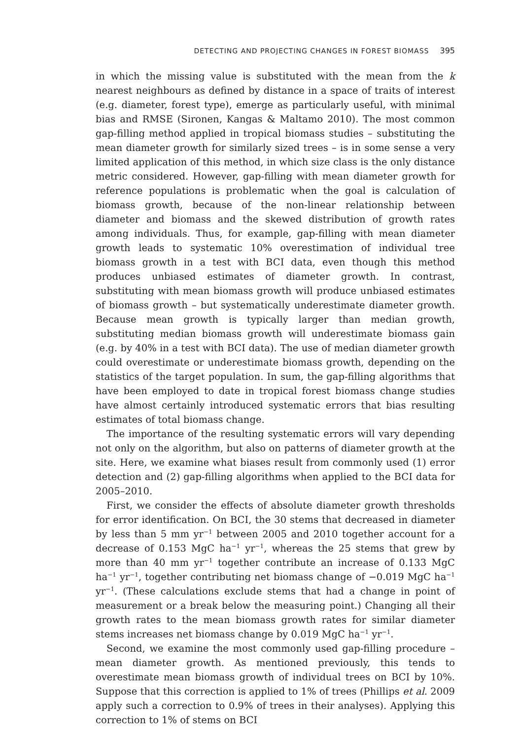DETECTING AND PROJECTING CHANGES IN FOREST BIOMASS 395
in which the missing value is substituted with the mean from the k nearest neighbours as defined by distance in a space of traits of interest (e.g. diameter, forest type), emerge as particularly useful, with minimal bias and RMSE (Sironen, Kangas & Maltamo 2010). The most common gap-filling method applied in tropical biomass studies – substituting the mean diameter growth for similarly sized trees – is in some sense a very limited application of this method, in which size class is the only distance metric considered. However, gap-filling with mean diameter growth for reference populations is problematic when the goal is calculation of biomass growth, because of the non-linear relationship between diameter and biomass and the skewed distribution of growth rates among individuals. Thus, for example, gap-filling with mean diameter growth leads to systematic 10% overestimation of individual tree biomass growth in a test with BCI data, even though this method produces unbiased estimates of diameter growth. In contrast, substituting with mean biomass growth will produce unbiased estimates of biomass growth – but systematically underestimate diameter growth. Because mean growth is typically larger than median growth, substituting median biomass growth will underestimate biomass gain (e.g. by 40% in a test with BCI data). The use of median diameter growth could overestimate or underestimate biomass growth, depending on the statistics of the target population. In sum, the gap-filling algorithms that have been employed to date in tropical forest biomass change studies have almost certainly introduced systematic errors that bias resulting estimates of total biomass change.
The importance of the resulting systematic errors will vary depending not only on the algorithm, but also on patterns of diameter growth at the site. Here, we examine what biases result from commonly used (1) error detection and (2) gap-filling algorithms when applied to the BCI data for 2005–2010.
First, we consider the effects of absolute diameter growth thresholds for error identification. On BCI, the 30 stems that decreased in diameter by less than 5 mm yr<sup>−1</sup> between 2005 and 2010 together account for a decrease of 0.153 MgC ha<sup>−1</sup> yr<sup>−1</sup>, whereas the 25 stems that grew by more than 40 mm yr<sup>−1</sup> together contribute an increase of 0.133 MgC ha<sup>−1</sup> yr<sup>−1</sup>, together contributing net biomass change of −0.019 MgC ha<sup>−1</sup> yr<sup>−1</sup>. (These calculations exclude stems that had a change in point of measurement or a break below the measuring point.) Changing all their growth rates to the mean biomass growth rates for similar diameter stems increases net biomass change by 0.019 MgC ha<sup>−1</sup> yr<sup>−1</sup>.
Second, we examine the most commonly used gap-filling procedure – mean diameter growth. As mentioned previously, this tends to overestimate mean biomass growth of individual trees on BCI by 10%. Suppose that this correction is applied to 1% of trees (Phillips et al. 2009 apply such a correction to 0.9% of trees in their analyses). Applying this correction to 1% of stems on BCI